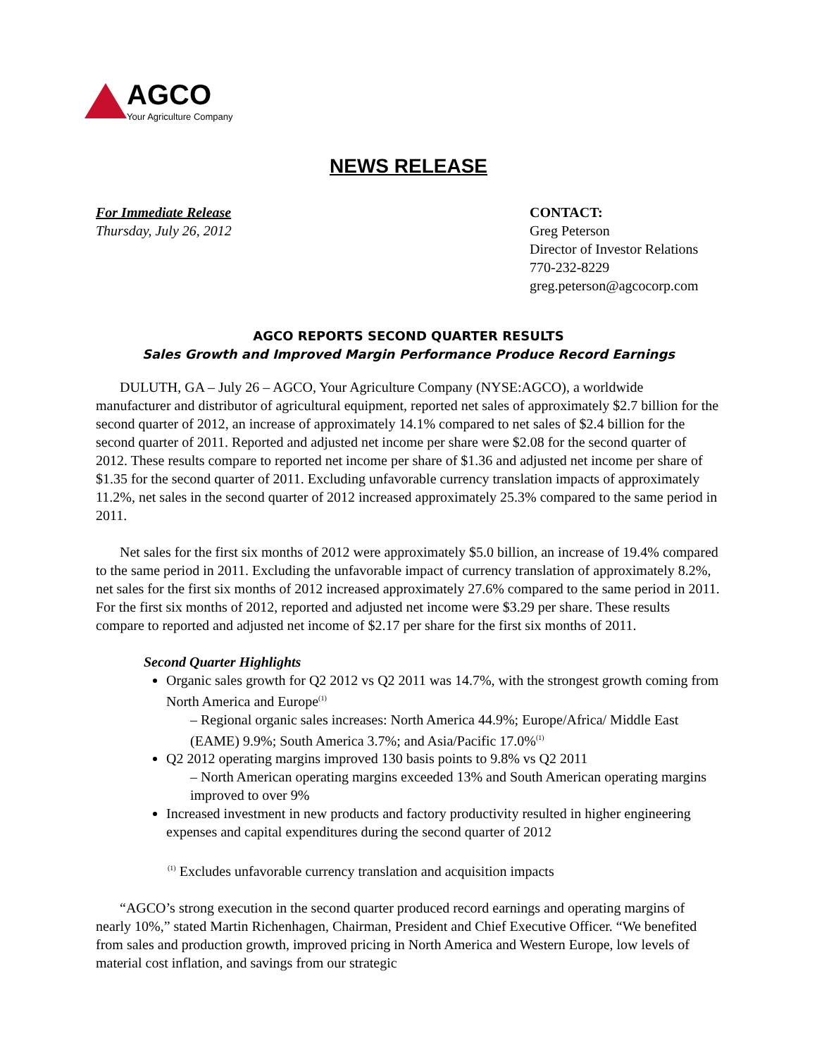AGCO
Your Agriculture Company
NEWS RELEASE
For Immediate Release
Thursday, July 26, 2012
CONTACT:
Greg Peterson
Director of Investor Relations
770-232-8229
greg.peterson@agcocorp.com
AGCO REPORTS SECOND QUARTER RESULTS
Sales Growth and Improved Margin Performance Produce Record Earnings
DULUTH, GA – July 26 – AGCO, Your Agriculture Company (NYSE:AGCO), a worldwide manufacturer and distributor of agricultural equipment, reported net sales of approximately $2.7 billion for the second quarter of 2012, an increase of approximately 14.1% compared to net sales of $2.4 billion for the second quarter of 2011. Reported and adjusted net income per share were $2.08 for the second quarter of 2012. These results compare to reported net income per share of $1.36 and adjusted net income per share of $1.35 for the second quarter of 2011. Excluding unfavorable currency translation impacts of approximately 11.2%, net sales in the second quarter of 2012 increased approximately 25.3% compared to the same period in 2011.
Net sales for the first six months of 2012 were approximately $5.0 billion, an increase of 19.4% compared to the same period in 2011. Excluding the unfavorable impact of currency translation of approximately 8.2%, net sales for the first six months of 2012 increased approximately 27.6% compared to the same period in 2011. For the first six months of 2012, reported and adjusted net income were $3.29 per share. These results compare to reported and adjusted net income of $2.17 per share for the first six months of 2011.
Second Quarter Highlights
Organic sales growth for Q2 2012 vs Q2 2011 was 14.7%, with the strongest growth coming from North America and Europe<sup>(1)</sup>
– Regional organic sales increases: North America 44.9%; Europe/Africa/ Middle East (EAME) 9.9%; South America 3.7%; and Asia/Pacific 17.0%<sup>(1)</sup>
Q2 2012 operating margins improved 130 basis points to 9.8% vs Q2 2011
– North American operating margins exceeded 13% and South American operating margins improved to over 9%
Increased investment in new products and factory productivity resulted in higher engineering expenses and capital expenditures during the second quarter of 2012
<sup>(1)</sup> Excludes unfavorable currency translation and acquisition impacts
“AGCO’s strong execution in the second quarter produced record earnings and operating margins of nearly 10%,” stated Martin Richenhagen, Chairman, President and Chief Executive Officer. “We benefited from sales and production growth, improved pricing in North America and Western Europe, low levels of material cost inflation, and savings from our strategic